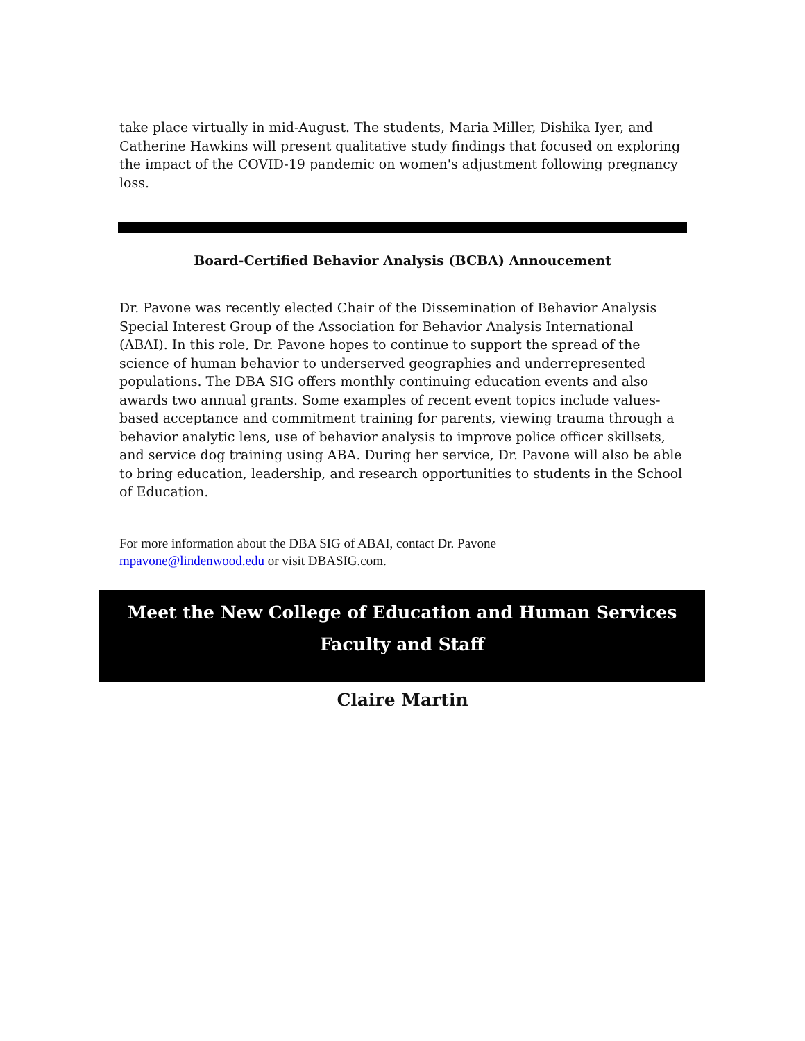take place virtually in mid-August. The students, Maria Miller, Dishika Iyer, and Catherine Hawkins will present qualitative study findings that focused on exploring the impact of the COVID-19 pandemic on women's adjustment following pregnancy loss.
Board-Certified Behavior Analysis (BCBA) Annoucement
Dr. Pavone was recently elected Chair of the Dissemination of Behavior Analysis Special Interest Group of the Association for Behavior Analysis International (ABAI). In this role, Dr. Pavone hopes to continue to support the spread of the science of human behavior to underserved geographies and underrepresented populations. The DBA SIG offers monthly continuing education events and also awards two annual grants. Some examples of recent event topics include values-based acceptance and commitment training for parents, viewing trauma through a behavior analytic lens, use of behavior analysis to improve police officer skillsets, and service dog training using ABA. During her service, Dr. Pavone will also be able to bring education, leadership, and research opportunities to students in the School of Education.
For more information about the DBA SIG of ABAI, contact Dr. Pavone
mpavone@lindenwood.edu or visit DBASIG.com.
Meet the New College of Education and Human Services
Faculty and Staff
Claire Martin